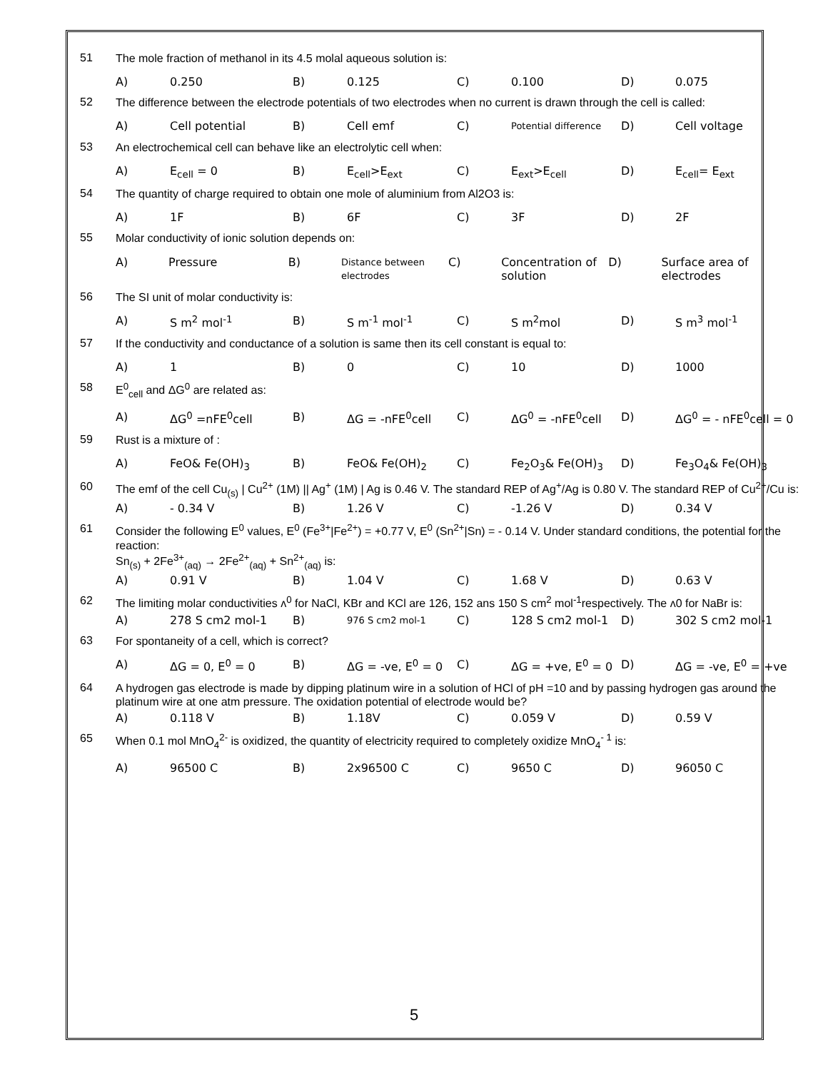51
The mole fraction of methanol in its 4.5 molal aqueous solution is:
A) 0.250 B) 0.125 C) 0.100 D) 0.075
52
The difference between the electrode potentials of two electrodes when no current is drawn through the cell is called:
A) Cell potential B) Cell emf C) Potential difference D) Cell voltage
53
An electrochemical cell can behave like an electrolytic cell when:
A) E<sub>cell</sub> = 0 B) E<sub>cell</sub>>E<sub>ext</sub> C) E<sub>ext</sub>>E<sub>cell</sub> D) E<sub>cell</sub>= E<sub>ext</sub>
54
The quantity of charge required to obtain one mole of aluminium from Al2O3 is:
A) 1F B) 6F C) 3F D) 2F
55
Molar conductivity of ionic solution depends on:
A) Pressure B) Distance between electrodes C) Concentration of solution D) Surface area of electrodes
56
The SI unit of molar conductivity is:
A) S m<sup>2</sup> mol<sup>-1</sup> B) S m<sup>-1</sup> mol<sup>-1</sup> C) S m<sup>2</sup>mol D) S m<sup>3</sup> mol<sup>-1</sup>
57
If the conductivity and conductance of a solution is same then its cell constant is equal to:
A) 1 B) 0 C) 10 D) 1000
58
E<sup>0</sup><sub>cell</sub> and ΔG<sup>0</sup> are related as:
A) ΔG<sup>0</sup> =nFE<sup>0</sup>cell B) ΔG = -nFE<sup>0</sup>cell C) ΔG<sup>0</sup> = -nFE<sup>0</sup>cell D) ΔG<sup>0</sup> = - nFE<sup>0</sup>cell = 0
59
Rust is a mixture of :
A) FeO& Fe(OH)<sub>3</sub> B) FeO& Fe(OH)<sub>2</sub> C) Fe<sub>2</sub>O<sub>3</sub>& Fe(OH)<sub>3</sub> D) Fe<sub>3</sub>O<sub>4</sub>& Fe(OH)<sub>3</sub>
60
The emf of the cell Cu<sub>(s)</sub> | Cu<sup>2+</sup> (1M) || Ag<sup>+</sup> (1M) | Ag is 0.46 V. The standard REP of Ag<sup>+</sup>/Ag is 0.80 V. The standard REP of Cu<sup>2+</sup>/Cu is:
A) - 0.34 V B) 1.26 V C) -1.26 V D) 0.34 V
61
Consider the following E<sup>0</sup> values, E<sup>0</sup> (Fe<sup>3+</sup>|Fe<sup>2+</sup>) = +0.77 V, E<sup>0</sup> (Sn<sup>2+</sup>|Sn) = - 0.14 V. Under standard conditions, the potential for the reaction:
Sn<sub>(s)</sub> + 2Fe<sup>3+</sup><sub>(aq)</sub> → 2Fe<sup>2+</sup><sub>(aq)</sub> + Sn<sup>2+</sup><sub>(aq)</sub> is:
A) 0.91 V B) 1.04 V C) 1.68 V D) 0.63 V
62
The limiting molar conductivities ʌ<sup>0</sup> for NaCl, KBr and KCl are 126, 152 ans 150 S cm<sup>2</sup> mol<sup>-1</sup>respectively. The ʌ0 for NaBr is:
A) 278 S cm2 mol-1 B) 976 S cm2 mol-1 C) 128 S cm2 mol-1 D) 302 S cm2 mol-1
63
For spontaneity of a cell, which is correct?
A) ΔG = 0, E<sup>0</sup> = 0 B) ΔG = -ve, E<sup>0</sup> = 0 C) ΔG = +ve, E<sup>0</sup> = 0 D) ΔG = -ve, E<sup>0</sup> = +ve
64
A hydrogen gas electrode is made by dipping platinum wire in a solution of HCl of pH =10 and by passing hydrogen gas around the platinum wire at one atm pressure. The oxidation potential of electrode would be?
A) 0.118 V B) 1.18V C) 0.059 V D) 0.59 V
65
When 0.1 mol MnO<sub>4</sub><sup>2-</sup> is oxidized, the quantity of electricity required to completely oxidize MnO<sub>4</sub><sup>- 1</sup> is:
A) 96500 C B) 2x96500 C C) 9650 C D) 96050 C
5